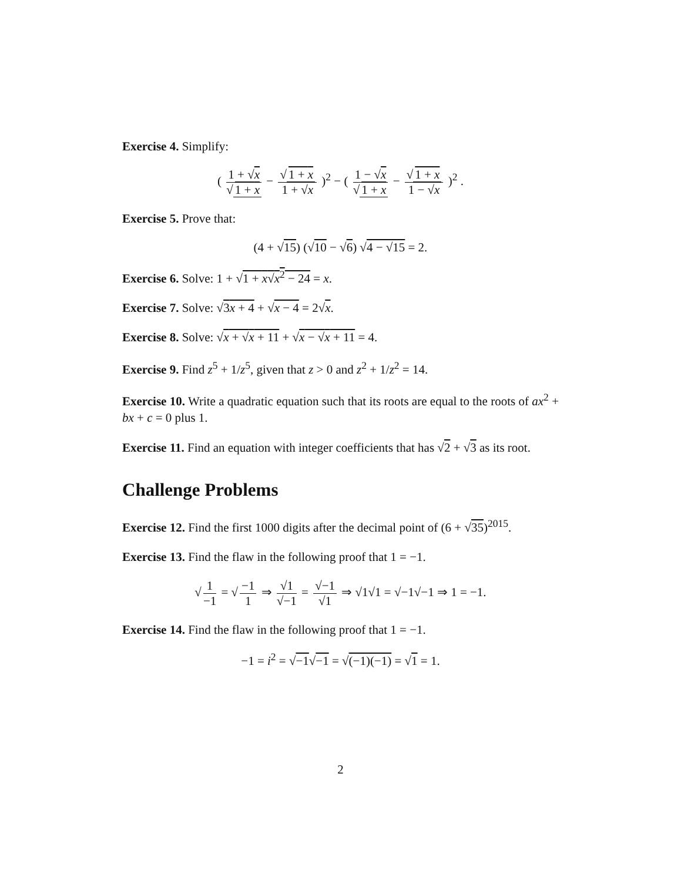Exercise 4. Simplify:
( 1 + √x √ 1 + x − √ 1 + x 1 + √x )<sup>2</sup> − ( 1 − √x √ 1 + x − √ 1 + x 1 − √x )<sup>2</sup> .
Exercise 5. Prove that:
(4 + √15) (√10 − √6) √4 − √15 = 2.
Exercise 6. Solve: 1 + √1 + x√x<sup>2</sup> − 24 = x.
Exercise 7. Solve: √3x + 4 + √x − 4 = 2√x.
Exercise 8. Solve: √x + √x + 11 + √x − √x + 11 = 4.
Exercise 9. Find z<sup>5</sup> + 1/z<sup>5</sup>, given that z > 0 and z<sup>2</sup> + 1/z<sup>2</sup> = 14.
Exercise 10. Write a quadratic equation such that its roots are equal to the roots of ax<sup>2</sup> + bx + c = 0 plus 1.
Exercise 11. Find an equation with integer coefficients that has √2 + √3 as its root.
Challenge Problems
Exercise 12. Find the first 1000 digits after the decimal point of (6 + √35)<sup>2015</sup>.
Exercise 13. Find the flaw in the following proof that 1 = −1.
√ 1 −1 = √ −1 1 ⇒ √1 √−1 = √−1 √1 ⇒ √1√1 = √−1√−1 ⇒ 1 = −1.
Exercise 14. Find the flaw in the following proof that 1 = −1.
−1 = i<sup>2</sup> = √−1√−1 = √(−1)(−1) = √1 = 1.
2